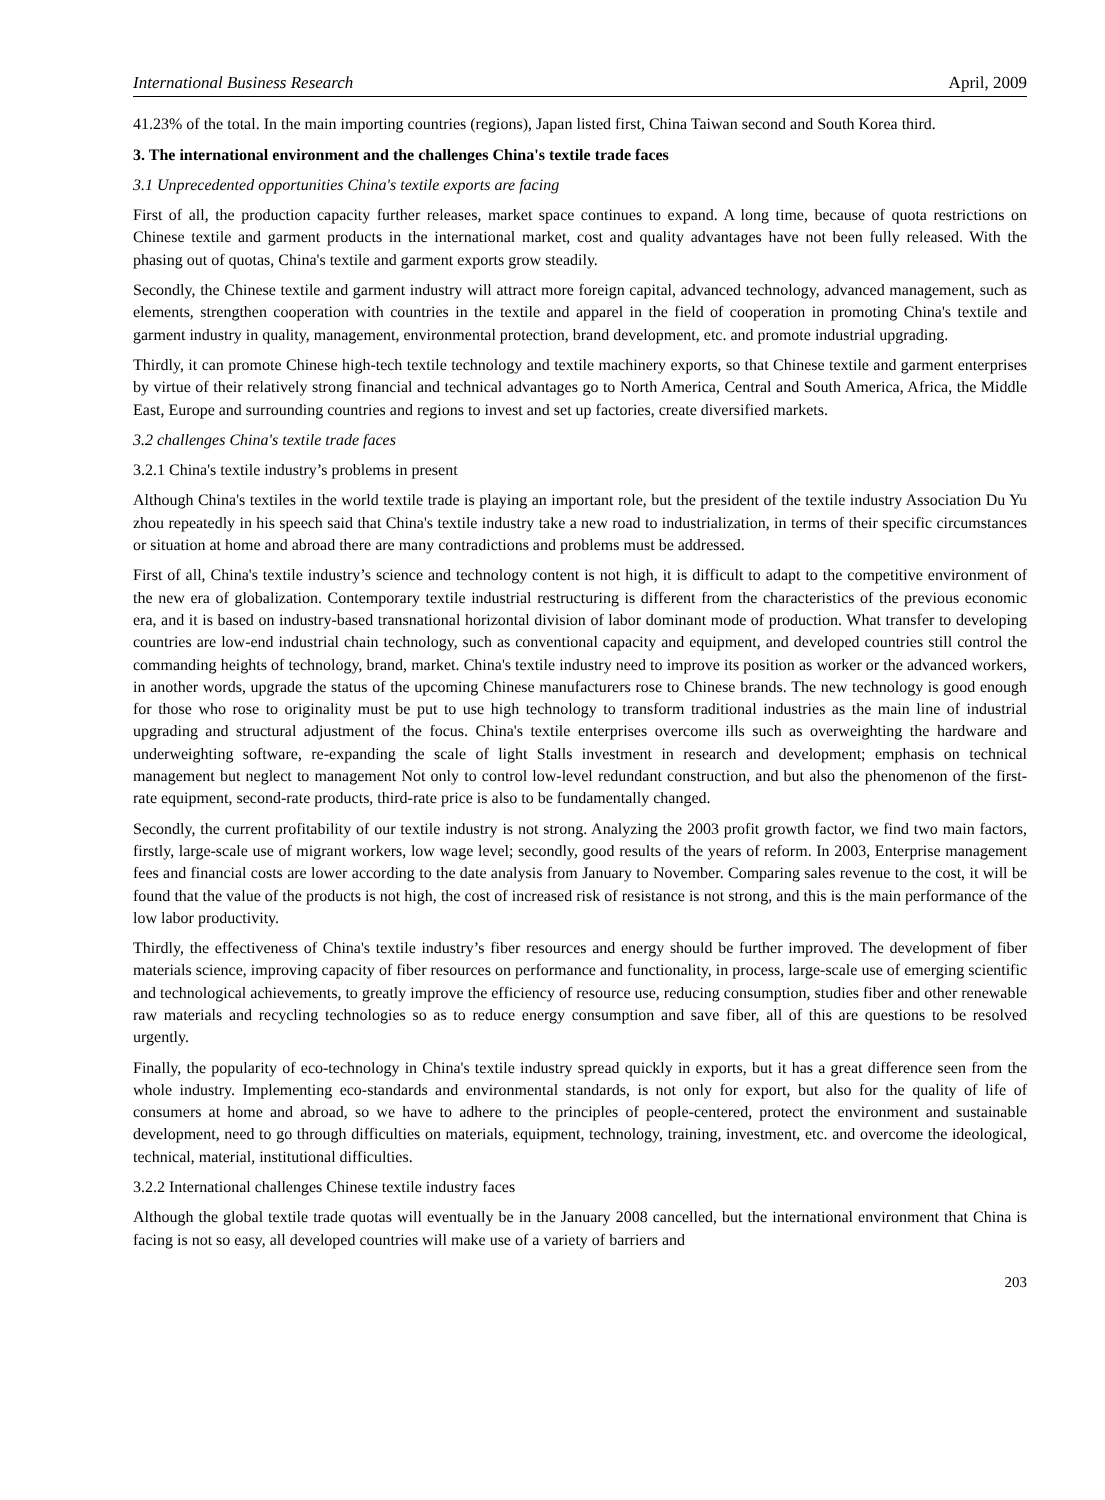International Business Research April, 2009
41.23% of the total. In the main importing countries (regions), Japan listed first, China Taiwan second and South Korea third.
3. The international environment and the challenges China's textile trade faces
3.1 Unprecedented opportunities China's textile exports are facing
First of all, the production capacity further releases, market space continues to expand. A long time, because of quota restrictions on Chinese textile and garment products in the international market, cost and quality advantages have not been fully released. With the phasing out of quotas, China's textile and garment exports grow steadily.
Secondly, the Chinese textile and garment industry will attract more foreign capital, advanced technology, advanced management, such as elements, strengthen cooperation with countries in the textile and apparel in the field of cooperation in promoting China's textile and garment industry in quality, management, environmental protection, brand development, etc. and promote industrial upgrading.
Thirdly, it can promote Chinese high-tech textile technology and textile machinery exports, so that Chinese textile and garment enterprises by virtue of their relatively strong financial and technical advantages go to North America, Central and South America, Africa, the Middle East, Europe and surrounding countries and regions to invest and set up factories, create diversified markets.
3.2 challenges China's textile trade faces
3.2.1 China's textile industry’s problems in present
Although China's textiles in the world textile trade is playing an important role, but the president of the textile industry Association Du Yu zhou repeatedly in his speech said that China's textile industry take a new road to industrialization, in terms of their specific circumstances or situation at home and abroad there are many contradictions and problems must be addressed.
First of all, China's textile industry’s science and technology content is not high, it is difficult to adapt to the competitive environment of the new era of globalization. Contemporary textile industrial restructuring is different from the characteristics of the previous economic era, and it is based on industry-based transnational horizontal division of labor dominant mode of production. What transfer to developing countries are low-end industrial chain technology, such as conventional capacity and equipment, and developed countries still control the commanding heights of technology, brand, market. China's textile industry need to improve its position as worker or the advanced workers, in another words, upgrade the status of the upcoming Chinese manufacturers rose to Chinese brands. The new technology is good enough for those who rose to originality must be put to use high technology to transform traditional industries as the main line of industrial upgrading and structural adjustment of the focus. China's textile enterprises overcome ills such as overweighting the hardware and underweighting software, re-expanding the scale of light Stalls investment in research and development; emphasis on technical management but neglect to management Not only to control low-level redundant construction, and but also the phenomenon of the first-rate equipment, second-rate products, third-rate price is also to be fundamentally changed.
Secondly, the current profitability of our textile industry is not strong. Analyzing the 2003 profit growth factor, we find two main factors, firstly, large-scale use of migrant workers, low wage level; secondly, good results of the years of reform. In 2003, Enterprise management fees and financial costs are lower according to the date analysis from January to November. Comparing sales revenue to the cost, it will be found that the value of the products is not high, the cost of increased risk of resistance is not strong, and this is the main performance of the low labor productivity.
Thirdly, the effectiveness of China's textile industry’s fiber resources and energy should be further improved. The development of fiber materials science, improving capacity of fiber resources on performance and functionality, in process, large-scale use of emerging scientific and technological achievements, to greatly improve the efficiency of resource use, reducing consumption, studies fiber and other renewable raw materials and recycling technologies so as to reduce energy consumption and save fiber, all of this are questions to be resolved urgently.
Finally, the popularity of eco-technology in China's textile industry spread quickly in exports, but it has a great difference seen from the whole industry. Implementing eco-standards and environmental standards, is not only for export, but also for the quality of life of consumers at home and abroad, so we have to adhere to the principles of people-centered, protect the environment and sustainable development, need to go through difficulties on materials, equipment, technology, training, investment, etc. and overcome the ideological, technical, material, institutional difficulties.
3.2.2 International challenges Chinese textile industry faces
Although the global textile trade quotas will eventually be in the January 2008 cancelled, but the international environment that China is facing is not so easy, all developed countries will make use of a variety of barriers and
203